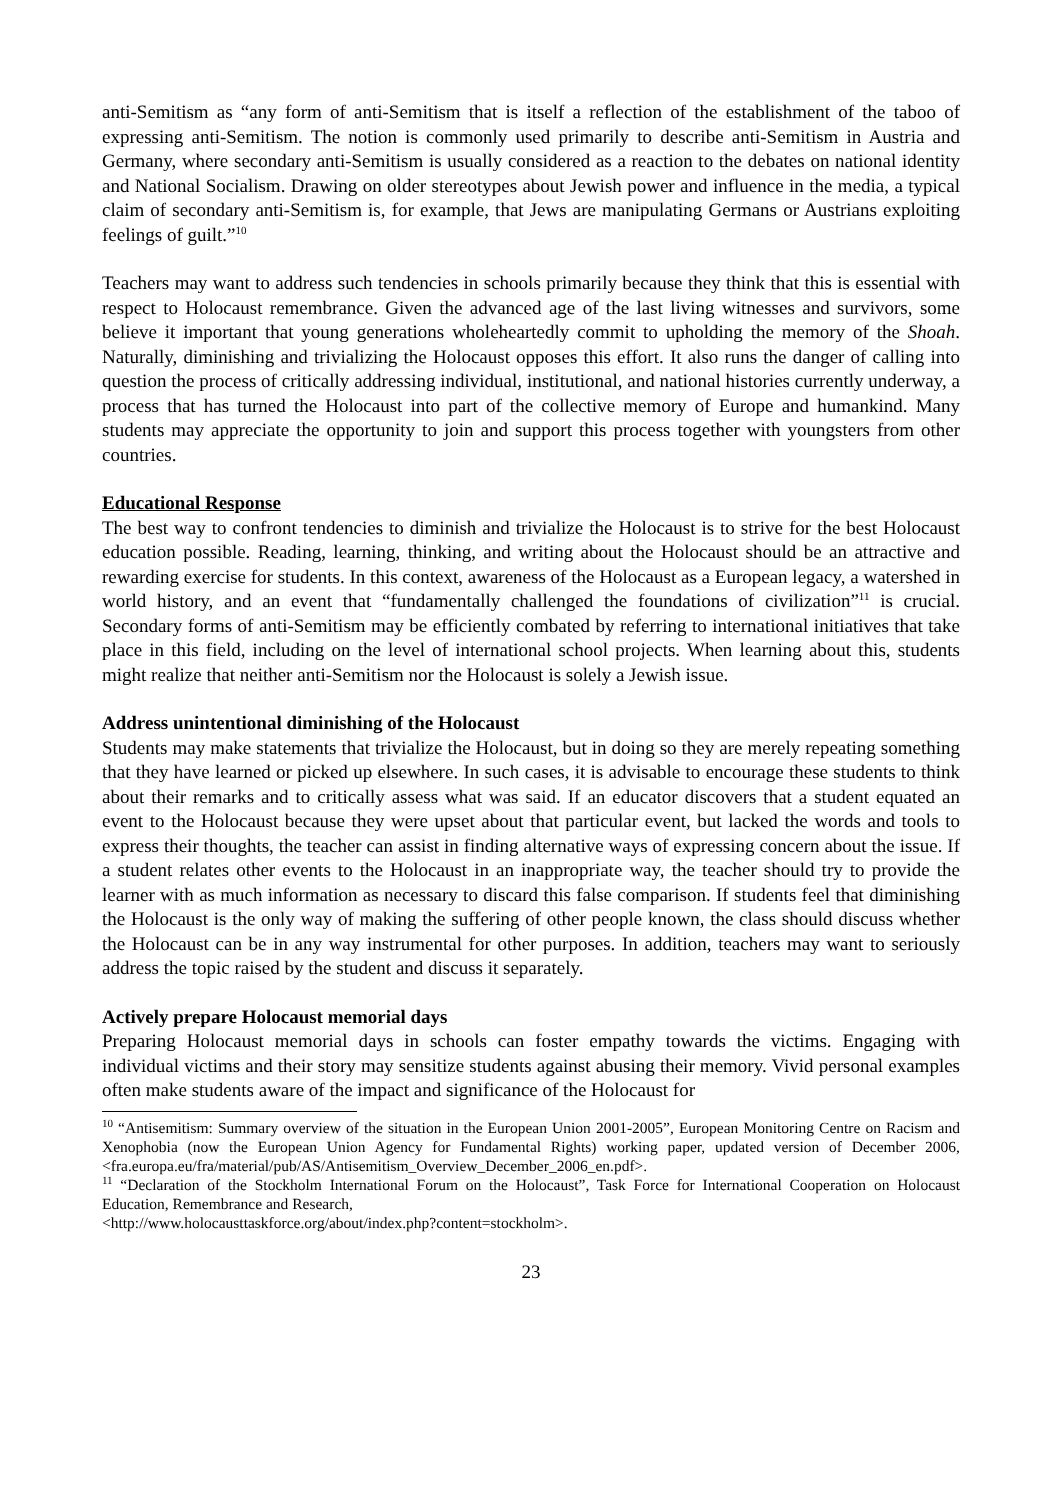anti-Semitism as “any form of anti-Semitism that is itself a reflection of the establishment of the taboo of expressing anti-Semitism. The notion is commonly used primarily to describe anti-Semitism in Austria and Germany, where secondary anti-Semitism is usually considered as a reaction to the debates on national identity and National Socialism. Drawing on older stereotypes about Jewish power and influence in the media, a typical claim of secondary anti-Semitism is, for example, that Jews are manipulating Germans or Austrians exploiting feelings of guilt.”<sup>10</sup>
Teachers may want to address such tendencies in schools primarily because they think that this is essential with respect to Holocaust remembrance. Given the advanced age of the last living witnesses and survivors, some believe it important that young generations wholeheartedly commit to upholding the memory of the Shoah. Naturally, diminishing and trivializing the Holocaust opposes this effort. It also runs the danger of calling into question the process of critically addressing individual, institutional, and national histories currently underway, a process that has turned the Holocaust into part of the collective memory of Europe and humankind. Many students may appreciate the opportunity to join and support this process together with youngsters from other countries.
Educational Response
The best way to confront tendencies to diminish and trivialize the Holocaust is to strive for the best Holocaust education possible. Reading, learning, thinking, and writing about the Holocaust should be an attractive and rewarding exercise for students. In this context, awareness of the Holocaust as a European legacy, a watershed in world history, and an event that “fundamentally challenged the foundations of civilization”<sup>11</sup> is crucial. Secondary forms of anti-Semitism may be efficiently combated by referring to international initiatives that take place in this field, including on the level of international school projects. When learning about this, students might realize that neither anti-Semitism nor the Holocaust is solely a Jewish issue.
Address unintentional diminishing of the Holocaust
Students may make statements that trivialize the Holocaust, but in doing so they are merely repeating something that they have learned or picked up elsewhere. In such cases, it is advisable to encourage these students to think about their remarks and to critically assess what was said. If an educator discovers that a student equated an event to the Holocaust because they were upset about that particular event, but lacked the words and tools to express their thoughts, the teacher can assist in finding alternative ways of expressing concern about the issue. If a student relates other events to the Holocaust in an inappropriate way, the teacher should try to provide the learner with as much information as necessary to discard this false comparison. If students feel that diminishing the Holocaust is the only way of making the suffering of other people known, the class should discuss whether the Holocaust can be in any way instrumental for other purposes. In addition, teachers may want to seriously address the topic raised by the student and discuss it separately.
Actively prepare Holocaust memorial days
Preparing Holocaust memorial days in schools can foster empathy towards the victims. Engaging with individual victims and their story may sensitize students against abusing their memory. Vivid personal examples often make students aware of the impact and significance of the Holocaust for
<sup>10</sup> “Antisemitism: Summary overview of the situation in the European Union 2001-2005”, European Monitoring Centre on Racism and Xenophobia (now the European Union Agency for Fundamental Rights) working paper, updated version of December 2006, <fra.europa.eu/fra/material/pub/AS/Antisemitism_Overview_December_2006_en.pdf>.
<sup>11</sup> “Declaration of the Stockholm International Forum on the Holocaust”, Task Force for International Cooperation on Holocaust Education, Remembrance and Research,
<http://www.holocausttaskforce.org/about/index.php?content=stockholm>.
23